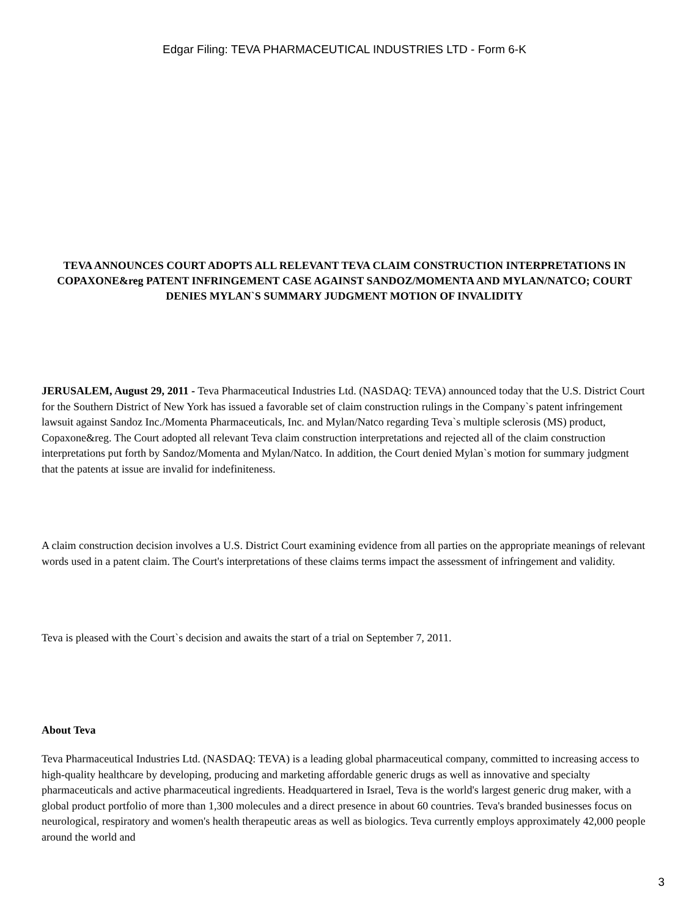Edgar Filing: TEVA PHARMACEUTICAL INDUSTRIES LTD - Form 6-K
TEVA ANNOUNCES COURT ADOPTS ALL RELEVANT TEVA CLAIM CONSTRUCTION INTERPRETATIONS IN COPAXONE&reg PATENT INFRINGEMENT CASE AGAINST SANDOZ/MOMENTA AND MYLAN/NATCO; COURT DENIES MYLAN`S SUMMARY JUDGMENT MOTION OF INVALIDITY
JERUSALEM, August 29, 2011 - Teva Pharmaceutical Industries Ltd. (NASDAQ: TEVA) announced today that the U.S. District Court for the Southern District of New York has issued a favorable set of claim construction rulings in the Company`s patent infringement lawsuit against Sandoz Inc./Momenta Pharmaceuticals, Inc. and Mylan/Natco regarding Teva`s multiple sclerosis (MS) product, Copaxone&reg. The Court adopted all relevant Teva claim construction interpretations and rejected all of the claim construction interpretations put forth by Sandoz/Momenta and Mylan/Natco. In addition, the Court denied Mylan`s motion for summary judgment that the patents at issue are invalid for indefiniteness.
A claim construction decision involves a U.S. District Court examining evidence from all parties on the appropriate meanings of relevant words used in a patent claim. The Court's interpretations of these claims terms impact the assessment of infringement and validity.
Teva is pleased with the Court`s decision and awaits the start of a trial on September 7, 2011.
About Teva
Teva Pharmaceutical Industries Ltd. (NASDAQ: TEVA) is a leading global pharmaceutical company, committed to increasing access to high-quality healthcare by developing, producing and marketing affordable generic drugs as well as innovative and specialty pharmaceuticals and active pharmaceutical ingredients. Headquartered in Israel, Teva is the world's largest generic drug maker, with a global product portfolio of more than 1,300 molecules and a direct presence in about 60 countries. Teva's branded businesses focus on neurological, respiratory and women's health therapeutic areas as well as biologics. Teva currently employs approximately 42,000 people around the world and
3